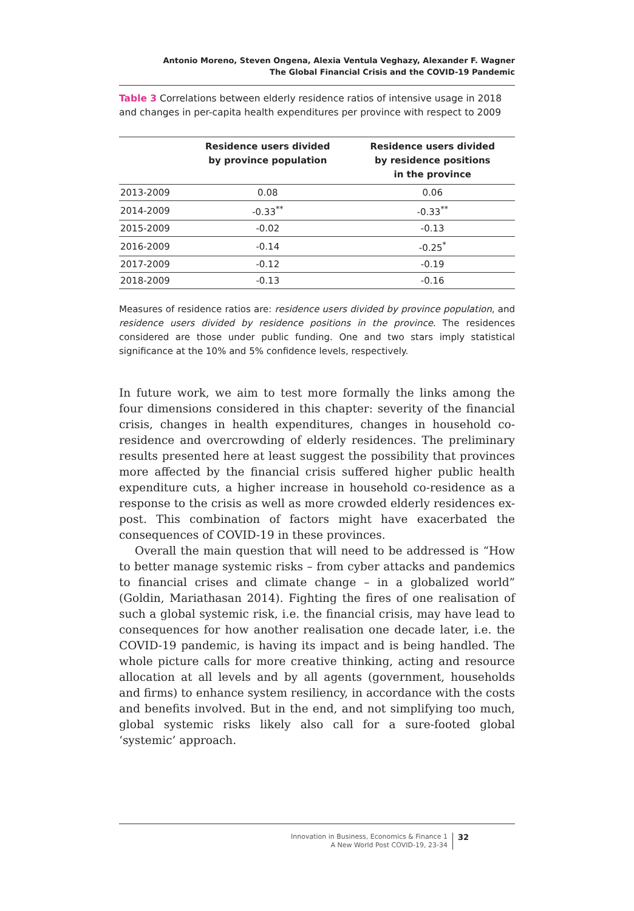Antonio Moreno, Steven Ongena, Alexia Ventula Veghazy, Alexander F. Wagner
The Global Financial Crisis and the COVID-19 Pandemic
Table 3 Correlations between elderly residence ratios of intensive usage in 2018 and changes in per-capita health expenditures per province with respect to 2009
| | Residence users divided by province population | Residence users divided by residence positions in the province |
| --- | --- | --- |
| 2013-2009 | 0.08 | 0.06 |
| 2014-2009 | -0.33<sup>**</sup> | -0.33<sup>**</sup> |
| 2015-2009 | -0.02 | -0.13 |
| 2016-2009 | -0.14 | -0.25<sup>*</sup> |
| 2017-2009 | -0.12 | -0.19 |
| 2018-2009 | -0.13 | -0.16 |
Measures of residence ratios are: residence users divided by province population, and residence users divided by residence positions in the province. The residences considered are those under public funding. One and two stars imply statistical significance at the 10% and 5% confidence levels, respectively.
In future work, we aim to test more formally the links among the four dimensions considered in this chapter: severity of the financial crisis, changes in health expenditures, changes in household co-residence and overcrowding of elderly residences. The preliminary results presented here at least suggest the possibility that provinces more affected by the financial crisis suffered higher public health expenditure cuts, a higher increase in household co-residence as a response to the crisis as well as more crowded elderly residences ex-post. This combination of factors might have exacerbated the consequences of COVID-19 in these provinces.
Overall the main question that will need to be addressed is “How to better manage systemic risks – from cyber attacks and pandemics to financial crises and climate change – in a globalized world” (Goldin, Mariathasan 2014). Fighting the fires of one realisation of such a global systemic risk, i.e. the financial crisis, may have lead to consequences for how another realisation one decade later, i.e. the COVID-19 pandemic, is having its impact and is being handled. The whole picture calls for more creative thinking, acting and resource allocation at all levels and by all agents (government, households and firms) to enhance system resiliency, in accordance with the costs and benefits involved. But in the end, and not simplifying too much, global systemic risks likely also call for a sure-footed global ‘systemic’ approach.
Innovation in Business, Economics & Finance 1
A New World Post COVID-19, 23-34
32